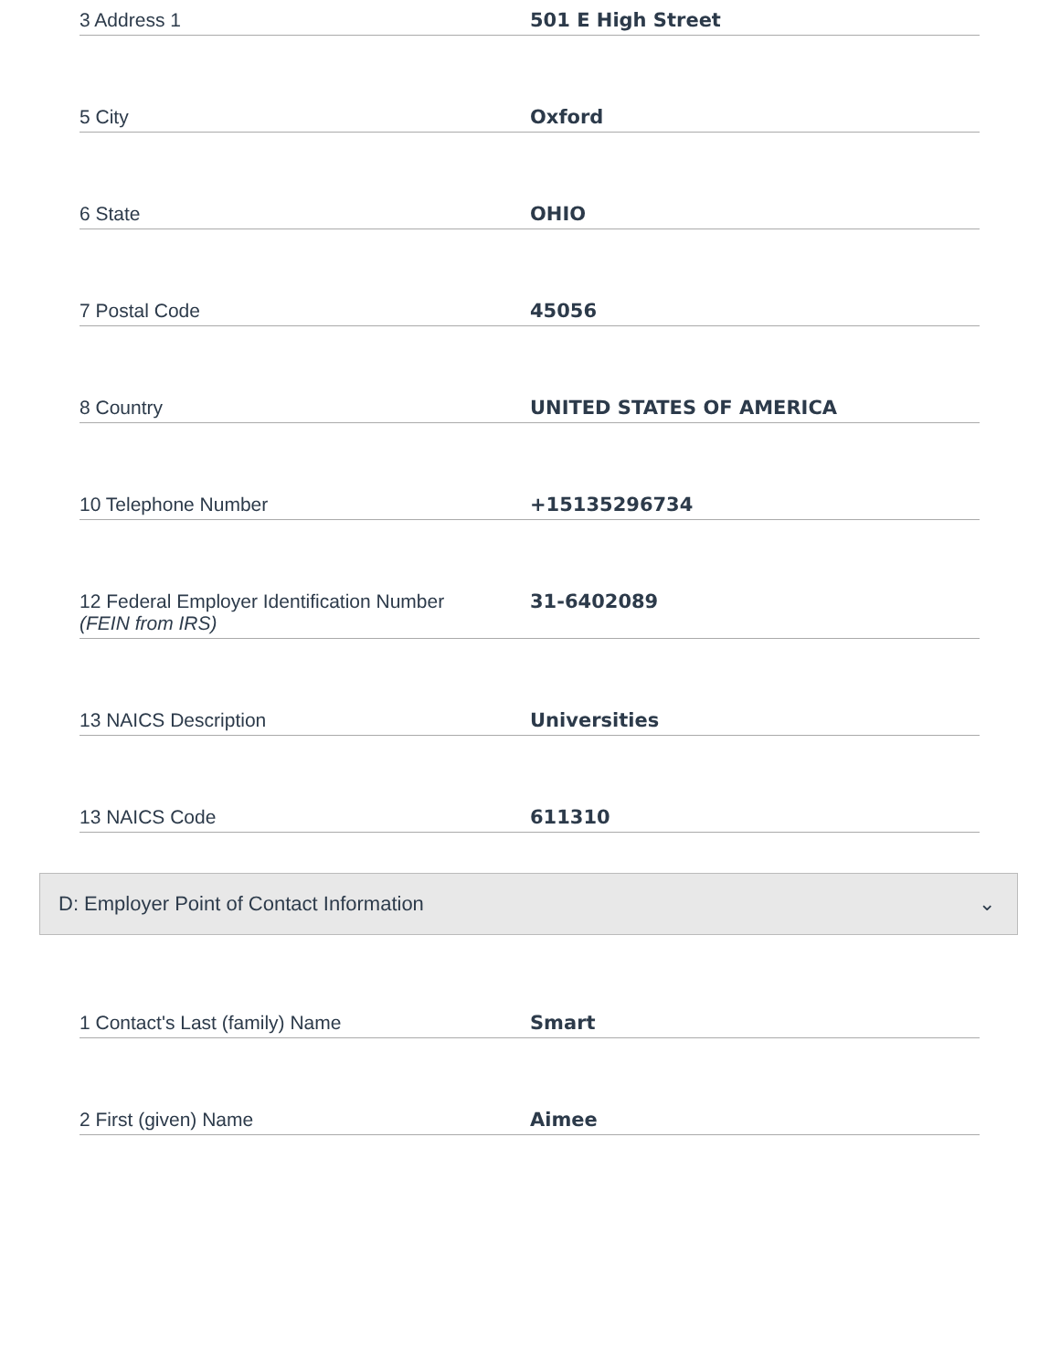3 Address 1
501 E High Street
5 City
Oxford
6 State
OHIO
7 Postal Code
45056
8 Country
UNITED STATES OF AMERICA
10 Telephone Number
+15135296734
12 Federal Employer Identification Number
(FEIN from IRS)
31-6402089
13 NAICS Description
Universities
13 NAICS Code
611310
D: Employer Point of Contact Information ⌄
1 Contact's Last (family) Name
Smart
2 First (given) Name
Aimee